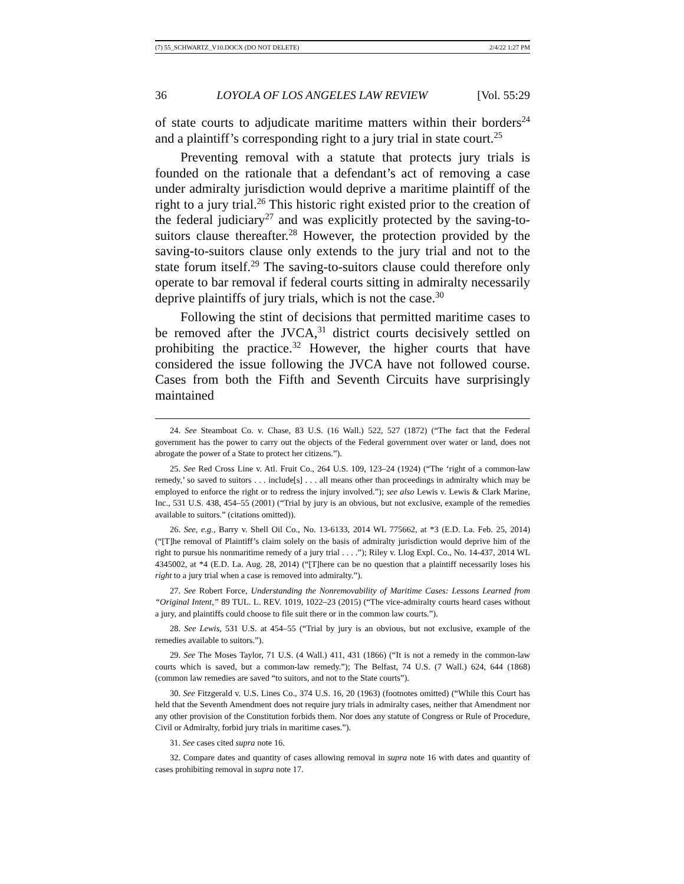(7) 55_SCHWARTZ_V10.DOCX (DO NOT DELETE) 2/4/22 1:27 PM
36 LOYOLA OF LOS ANGELES LAW REVIEW [Vol. 55:29
of state courts to adjudicate maritime matters within their borders<sup>24</sup> and a plaintiff’s corresponding right to a jury trial in state court.<sup>25</sup>
Preventing removal with a statute that protects jury trials is founded on the rationale that a defendant’s act of removing a case under admiralty jurisdiction would deprive a maritime plaintiff of the right to a jury trial.<sup>26</sup> This historic right existed prior to the creation of the federal judiciary<sup>27</sup> and was explicitly protected by the saving-to-suitors clause thereafter.<sup>28</sup> However, the protection provided by the saving-to-suitors clause only extends to the jury trial and not to the state forum itself.<sup>29</sup> The saving-to-suitors clause could therefore only operate to bar removal if federal courts sitting in admiralty necessarily deprive plaintiffs of jury trials, which is not the case.<sup>30</sup>
Following the stint of decisions that permitted maritime cases to be removed after the JVCA,<sup>31</sup> district courts decisively settled on prohibiting the practice.<sup>32</sup> However, the higher courts that have considered the issue following the JVCA have not followed course. Cases from both the Fifth and Seventh Circuits have surprisingly maintained
24. See Steamboat Co. v. Chase, 83 U.S. (16 Wall.) 522, 527 (1872) (“The fact that the Federal government has the power to carry out the objects of the Federal government over water or land, does not abrogate the power of a State to protect her citizens.”).
25. See Red Cross Line v. Atl. Fruit Co., 264 U.S. 109, 123–24 (1924) (“The ‘right of a common-law remedy,’ so saved to suitors . . . include[s] . . . all means other than proceedings in admiralty which may be employed to enforce the right or to redress the injury involved.”); see also Lewis v. Lewis & Clark Marine, Inc., 531 U.S. 438, 454–55 (2001) (“Trial by jury is an obvious, but not exclusive, example of the remedies available to suitors.” (citations omitted)).
26. See, e.g., Barry v. Shell Oil Co., No. 13-6133, 2014 WL 775662, at *3 (E.D. La. Feb. 25, 2014) (“[T]he removal of Plaintiff’s claim solely on the basis of admiralty jurisdiction would deprive him of the right to pursue his nonmaritime remedy of a jury trial . . . .”); Riley v. Llog Expl. Co., No. 14-437, 2014 WL 4345002, at *4 (E.D. La. Aug. 28, 2014) (“[T]here can be no question that a plaintiff necessarily loses his right to a jury trial when a case is removed into admiralty.”).
27. See Robert Force, Understanding the Nonremovability of Maritime Cases: Lessons Learned from “Original Intent,” 89 TUL. L. REV. 1019, 1022–23 (2015) (“The vice-admiralty courts heard cases without a jury, and plaintiffs could choose to file suit there or in the common law courts.”).
28. See Lewis, 531 U.S. at 454–55 (“Trial by jury is an obvious, but not exclusive, example of the remedies available to suitors.”).
29. See The Moses Taylor, 71 U.S. (4 Wall.) 411, 431 (1866) (“It is not a remedy in the common-law courts which is saved, but a common-law remedy.”); The Belfast, 74 U.S. (7 Wall.) 624, 644 (1868) (common law remedies are saved “to suitors, and not to the State courts”).
30. See Fitzgerald v. U.S. Lines Co., 374 U.S. 16, 20 (1963) (footnotes omitted) (“While this Court has held that the Seventh Amendment does not require jury trials in admiralty cases, neither that Amendment nor any other provision of the Constitution forbids them. Nor does any statute of Congress or Rule of Procedure, Civil or Admiralty, forbid jury trials in maritime cases.”).
31. See cases cited supra note 16.
32. Compare dates and quantity of cases allowing removal in supra note 16 with dates and quantity of cases prohibiting removal in supra note 17.